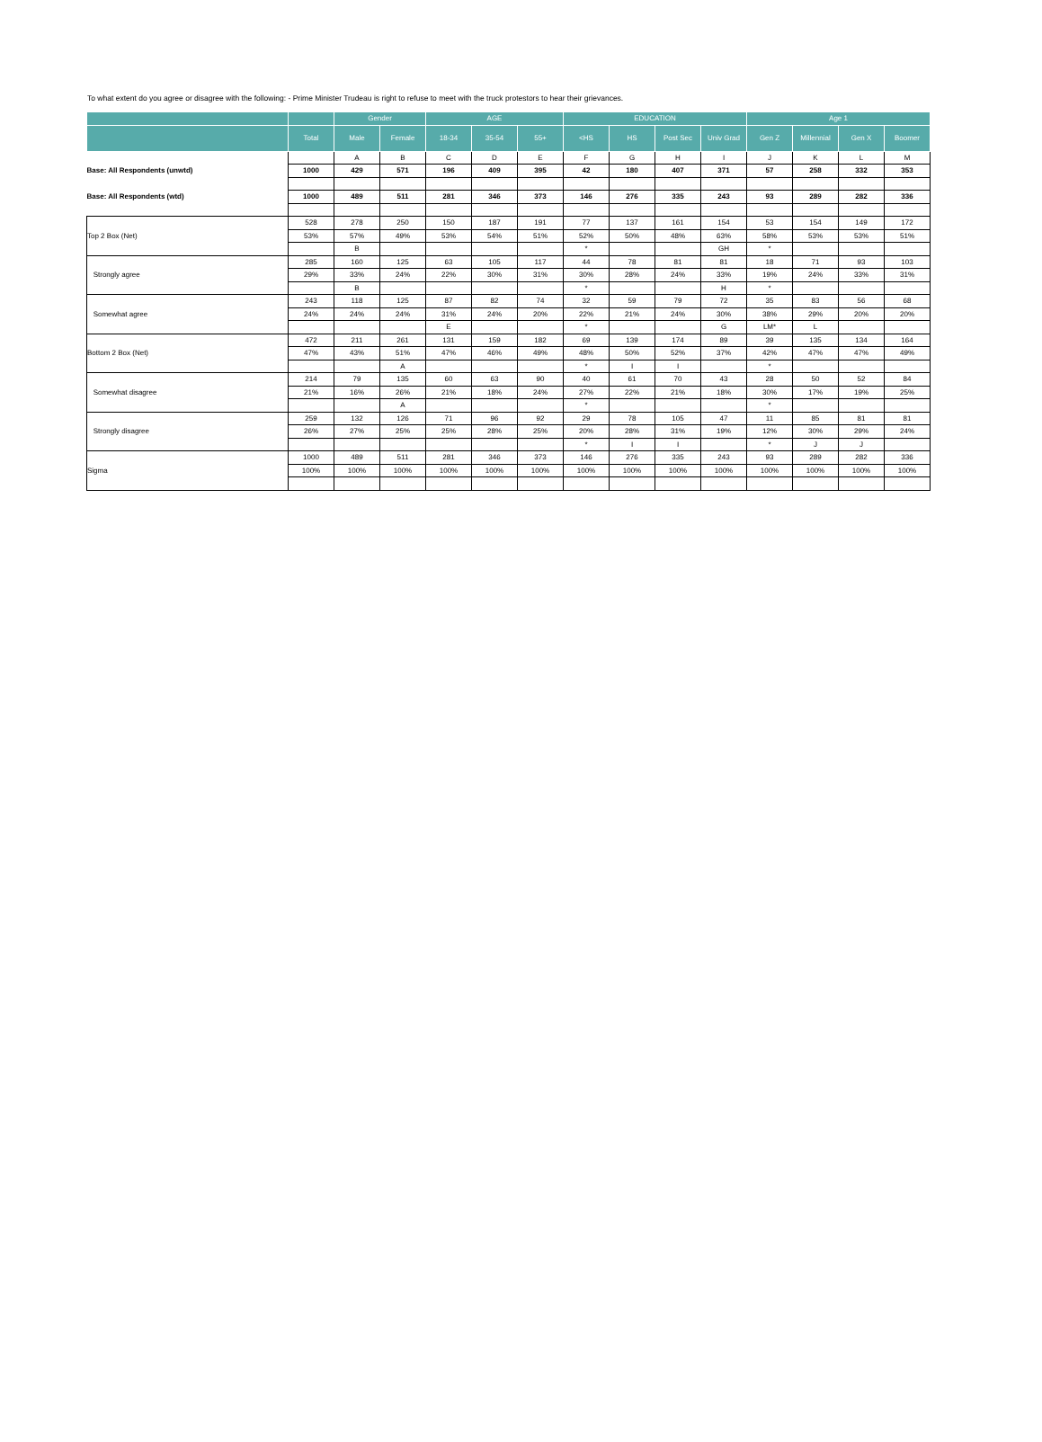To what extent do you agree or disagree with the following: - Prime Minister Trudeau is right to refuse to meet with the truck protestors to hear their grievances.
| | | Gender | | AGE | | | EDUCATION | | | | Age 1 | | | |
| --- | --- | --- | --- | --- | --- | --- | --- | --- | --- | --- | --- | --- | --- | --- |
| | Total | Male | Female | 18-34 | 35-54 | 55+ | <HS | HS | Post Sec | Univ Grad | Gen Z | Millennial | Gen X | Boomer |
| | | A | B | C | D | E | F | G | H | I | J | K | L | M |
| Base: All Respondents (unwtd) | 1000 | 429 | 571 | 196 | 409 | 395 | 42 | 180 | 407 | 371 | 57 | 258 | 332 | 353 |
| Base: All Respondents (wtd) | 1000 | 489 | 511 | 281 | 346 | 373 | 146 | 276 | 335 | 243 | 93 | 289 | 282 | 336 |
| Top 2 Box (Net) | 528 | 278 | 250 | 150 | 187 | 191 | 77 | 137 | 161 | 154 | 53 | 154 | 149 | 172 |
| | 53% | 57% | 49% | 53% | 54% | 51% | 52% | 50% | 48% | 63% | 58% | 53% | 53% | 51% |
| | | B | | | | | * | | | GH | * | | | |
| Strongly agree | 285 | 160 | 125 | 63 | 105 | 117 | 44 | 78 | 81 | 81 | 18 | 71 | 93 | 103 |
| | 29% | 33% | 24% | 22% | 30% | 31% | 30% | 28% | 24% | 33% | 19% | 24% | 33% | 31% |
| | | B | | | | | * | | | H | * | | | |
| Somewhat agree | 243 | 118 | 125 | 87 | 82 | 74 | 32 | 59 | 79 | 72 | 35 | 83 | 56 | 68 |
| | 24% | 24% | 24% | 31% | 24% | 20% | 22% | 21% | 24% | 30% | 38% | 29% | 20% | 20% |
| | | | | E | | | * | | | G | LM* | L | | |
| Bottom 2 Box (Net) | 472 | 211 | 261 | 131 | 159 | 182 | 69 | 139 | 174 | 89 | 39 | 135 | 134 | 164 |
| | 47% | 43% | 51% | 47% | 46% | 49% | 48% | 50% | 52% | 37% | 42% | 47% | 47% | 49% |
| | | | A | | | | * | I | I | | * | | | |
| Somewhat disagree | 214 | 79 | 135 | 60 | 63 | 90 | 40 | 61 | 70 | 43 | 28 | 50 | 52 | 84 |
| | 21% | 16% | 26% | 21% | 18% | 24% | 27% | 22% | 21% | 18% | 30% | 17% | 19% | 25% |
| | | | A | | | | * | | | | * | | | |
| Strongly disagree | 259 | 132 | 126 | 71 | 96 | 92 | 29 | 78 | 105 | 47 | 11 | 85 | 81 | 81 |
| | 26% | 27% | 25% | 25% | 28% | 25% | 20% | 28% | 31% | 19% | 12% | 30% | 29% | 24% |
| | | | | | | | * | I | I | | * | J | J | |
| Sigma | 1000 | 489 | 511 | 281 | 346 | 373 | 146 | 276 | 335 | 243 | 93 | 289 | 282 | 336 |
| | 100% | 100% | 100% | 100% | 100% | 100% | 100% | 100% | 100% | 100% | 100% | 100% | 100% | 100% |